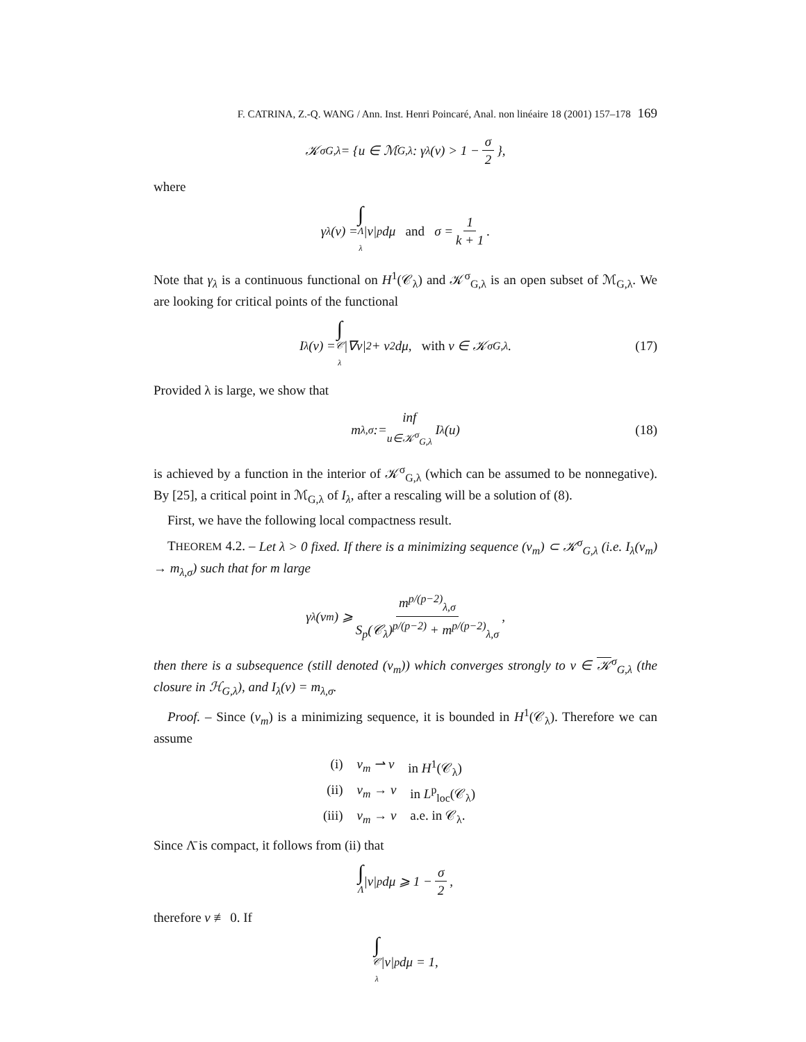F. CATRINA, Z.-Q. WANG / Ann. Inst. Henri Poincaré, Anal. non linéaire 18 (2001) 157–178 169
𝒦<sup>σ</sup><sub>G,λ</sub> = {u ∈ ℳ<sub>G,λ</sub>: γ<sub>λ</sub>(v) > 1 − σ 2 },
where
γ<sub>λ</sub>(v) = ∫ Λ<sub>λ</sub> |v|<sup>p</sup> dμ and σ = 1 k + 1.
Note that γ<sub>λ</sub> is a continuous functional on H<sup>1</sup>(𝒞<sub>λ</sub>) and 𝒦<sup>σ</sup><sub>G,λ</sub> is an open subset of ℳ<sub>G,λ</sub>. We are looking for critical points of the functional
I<sub>λ</sub>(v) = ∫ 𝒞<sub>λ</sub> |∇v|<sup>2</sup> + v<sup>2</sup> dμ, with v ∈ 𝒦<sup>σ</sup><sub>G,λ</sub>. (17)
Provided λ is large, we show that
m<sub>λ,σ</sub> := inf u∈𝒦<sup>σ</sup><sub>G,λ</sub> I<sub>λ</sub>(u) (18)
is achieved by a function in the interior of 𝒦<sup>σ</sup><sub>G,λ</sub> (which can be assumed to be nonnegative). By [25], a critical point in ℳ<sub>G,λ</sub> of I<sub>λ</sub>, after a rescaling will be a solution of (8).
First, we have the following local compactness result.
THEOREM 4.2. – Let λ > 0 fixed. If there is a minimizing sequence (v<sub>m</sub>) ⊂ 𝒦<sup>σ</sup><sub>G,λ</sub> (i.e. I<sub>λ</sub>(v<sub>m</sub>) → m<sub>λ,σ</sub>) such that for m large
γ<sub>λ</sub>(v<sub>m</sub>) ⩾ m<sup>p/(p−2)</sup><sub>λ,σ</sub> S<sub>p</sub>(𝒞<sub>λ</sub>)<sup>p/(p−2)</sup> + m<sup>p/(p−2)</sup><sub>λ,σ</sub>,
then there is a subsequence (still denoted (v<sub>m</sub>)) which converges strongly to v ∈ 𝒦<sup>σ</sup><sub>G,λ</sub> (the closure in ℋ<sub>G,λ</sub>), and I<sub>λ</sub>(v) = m<sub>λ,σ</sub>.
Proof. – Since (v<sub>m</sub>) is a minimizing sequence, it is bounded in H<sup>1</sup>(𝒞<sub>λ</sub>). Therefore we can assume
(i) v<sub>m</sub> ⇀ v in H<sup>1</sup>(𝒞<sub>λ</sub>)
(ii) v<sub>m</sub> → v in L<sup>p</sup><sub>loc</sub>(𝒞<sub>λ</sub>)
(iii) v<sub>m</sub> → v a.e. in 𝒞<sub>λ</sub>.
Since Λ̄ is compact, it follows from (ii) that
∫ Λ |v|<sup>p</sup> dμ ⩾ 1 − σ 2,
therefore v ≢ 0. If
∫ 𝒞<sub>λ</sub> |v|<sup>p</sup> dμ = 1,